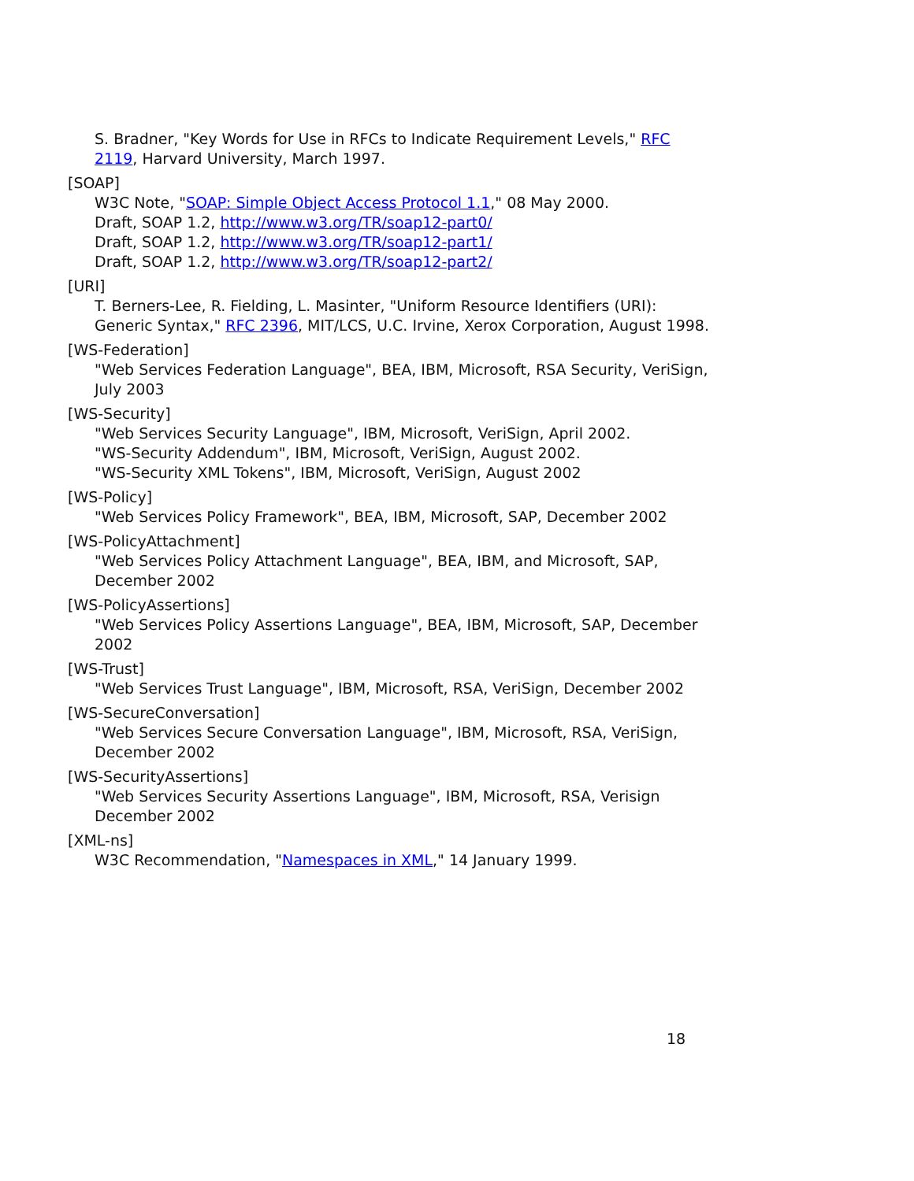S. Bradner, "Key Words for Use in RFCs to Indicate Requirement Levels," RFC 2119, Harvard University, March 1997.
[SOAP]
W3C Note, "SOAP: Simple Object Access Protocol 1.1," 08 May 2000.
Draft, SOAP 1.2, http://www.w3.org/TR/soap12-part0/
Draft, SOAP 1.2, http://www.w3.org/TR/soap12-part1/
Draft, SOAP 1.2, http://www.w3.org/TR/soap12-part2/
[URI]
T. Berners-Lee, R. Fielding, L. Masinter, "Uniform Resource Identifiers (URI): Generic Syntax," RFC 2396, MIT/LCS, U.C. Irvine, Xerox Corporation, August 1998.
[WS-Federation]
"Web Services Federation Language", BEA, IBM, Microsoft, RSA Security, VeriSign, July 2003
[WS-Security]
"Web Services Security Language", IBM, Microsoft, VeriSign, April 2002.
"WS-Security Addendum", IBM, Microsoft, VeriSign, August 2002.
"WS-Security XML Tokens", IBM, Microsoft, VeriSign, August 2002
[WS-Policy]
"Web Services Policy Framework", BEA, IBM, Microsoft, SAP, December 2002
[WS-PolicyAttachment]
"Web Services Policy Attachment Language", BEA, IBM, and Microsoft, SAP, December 2002
[WS-PolicyAssertions]
"Web Services Policy Assertions Language", BEA, IBM, Microsoft, SAP, December 2002
[WS-Trust]
"Web Services Trust Language", IBM, Microsoft, RSA, VeriSign, December 2002
[WS-SecureConversation]
"Web Services Secure Conversation Language", IBM, Microsoft, RSA, VeriSign, December 2002
[WS-SecurityAssertions]
"Web Services Security Assertions Language", IBM, Microsoft, RSA, Verisign December 2002
[XML-ns]
W3C Recommendation, "Namespaces in XML," 14 January 1999.
18